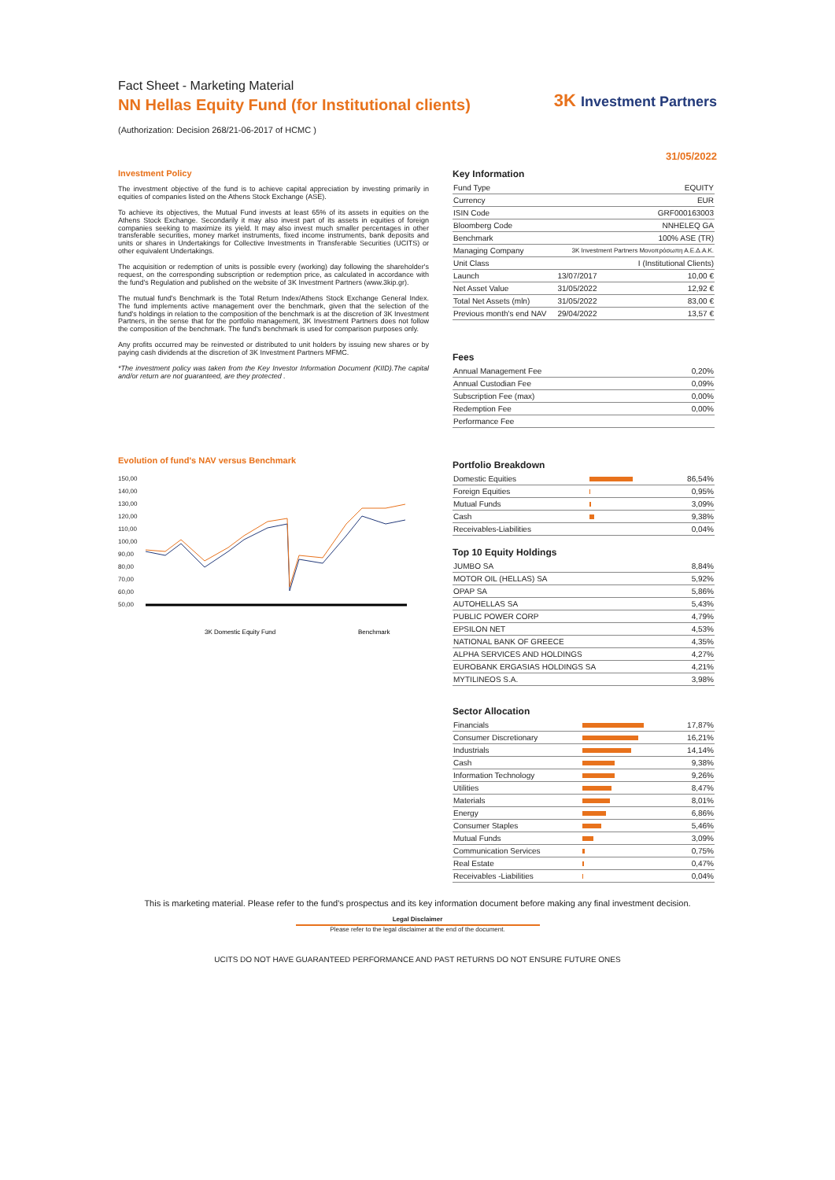Fact Sheet - Marketing Material
NN Hellas Equity Fund (for Institutional clients)
(Authorization: Decision 268/21-06-2017 of HCMC )
3K Investment Partners
31/05/2022
Investment Policy
The investment objective of the fund is to achieve capital appreciation by investing primarily in equities of companies listed on the Athens Stock Exchange (ASE).
To achieve its objectives, the Mutual Fund invests at least 65% of its assets in equities on the Athens Stock Exchange. Secondarily it may also invest part of its assets in equities of foreign companies seeking to maximize its yield. It may also invest much smaller percentages in other transferable securities, money market instruments, fixed income instruments, bank deposits and units or shares in Undertakings for Collective Investments in Transferable Securities (UCITS) or other equivalent Undertakings.
The acquisition or redemption of units is possible every (working) day following the shareholder's request, on the corresponding subscription or redemption price, as calculated in accordance with the fund's Regulation and published on the website of 3K Investment Partners (www.3kip.gr).
The mutual fund's Benchmark is the Total Return Index/Athens Stock Exchange General Index. The fund implements active management over the benchmark, given that the selection of the fund's holdings in relation to the composition of the benchmark is at the discretion of 3K Investment Partners, in the sense that for the portfolio management, 3K Investment Partners does not follow the composition of the benchmark. The fund's benchmark is used for comparison purposes only.
Any profits occurred may be reinvested or distributed to unit holders by issuing new shares or by paying cash dividends at the discretion of 3K Investment Partners MFMC.
*The investment policy was taken from the Key Investor Information Document (KIID).The capital and/or return are not guaranteed, are they protected .
Evolution of fund's NAV versus Benchmark
150,00
140,00
130,00
120,00
110,00
100,00
90,00
80,00
70,00
60,00
50,00
3K Domestic Equity Fund
Benchmark
Key Information
| Fund Type | EQUITY | |
| Currency | EUR | |
| ISIN Code | GRF000163003 | |
| Bloomberg Code | NNHELEQ GA | |
| Benchmark | 100% ASE (TR) | |
| Managing Company | 3K Investment Partners Μονοπρόσωπη Α.Ε.Δ.Α.Κ. | |
| Unit Class | I (Institutional Clients) | |
| Launch | 13/07/2017 | 10,00 € |
| Net Asset Value | 31/05/2022 | 12,92 € |
| Total Net Assets (mln) | 31/05/2022 | 83,00 € |
| Previous month's end NAV | 29/04/2022 | 13,57 € |
Fees
| Annual Management Fee | 0,20% |
| Annual Custodian Fee | 0,09% |
| Subscription Fee (max) | 0,00% |
| Redemption Fee | 0,00% |
| Performance Fee | |
Portfolio Breakdown
| Domestic Equities | | 86,54% |
| Foreign Equities | | 0,95% |
| Mutual Funds | | 3,09% |
| Cash | | 9,38% |
| Receivables-Liabilities | | 0,04% |
Top 10 Equity Holdings
| JUMBO SA | 8,84% |
| MOTOR OIL (HELLAS) SA | 5,92% |
| OPAP SA | 5,86% |
| AUTOHELLAS SA | 5,43% |
| PUBLIC POWER CORP | 4,79% |
| EPSILON NET | 4,53% |
| NATIONAL BANK OF GREECE | 4,35% |
| ALPHA SERVICES AND HOLDINGS | 4,27% |
| EUROBANK ERGASIAS HOLDINGS SA | 4,21% |
| MYTILINEOS S.A. | 3,98% |
Sector Allocation
| Financials | | 17,87% |
| Consumer Discretionary | | 16,21% |
| Industrials | | 14,14% |
| Cash | | 9,38% |
| Information Technology | | 9,26% |
| Utilities | | 8,47% |
| Materials | | 8,01% |
| Energy | | 6,86% |
| Consumer Staples | | 5,46% |
| Mutual Funds | | 3,09% |
| Communication Services | | 0,75% |
| Real Estate | | 0,47% |
| Receivables -Liabilities | | 0,04% |
This is marketing material. Please refer to the fund's prospectus and its key information document before making any final investment decision.
Legal Disclaimer
Please refer to the legal disclaimer at the end of the document.
UCITS DO NOT HAVE GUARANTEED PERFORMANCE AND PAST RETURNS DO NOT ENSURE FUTURE ONES